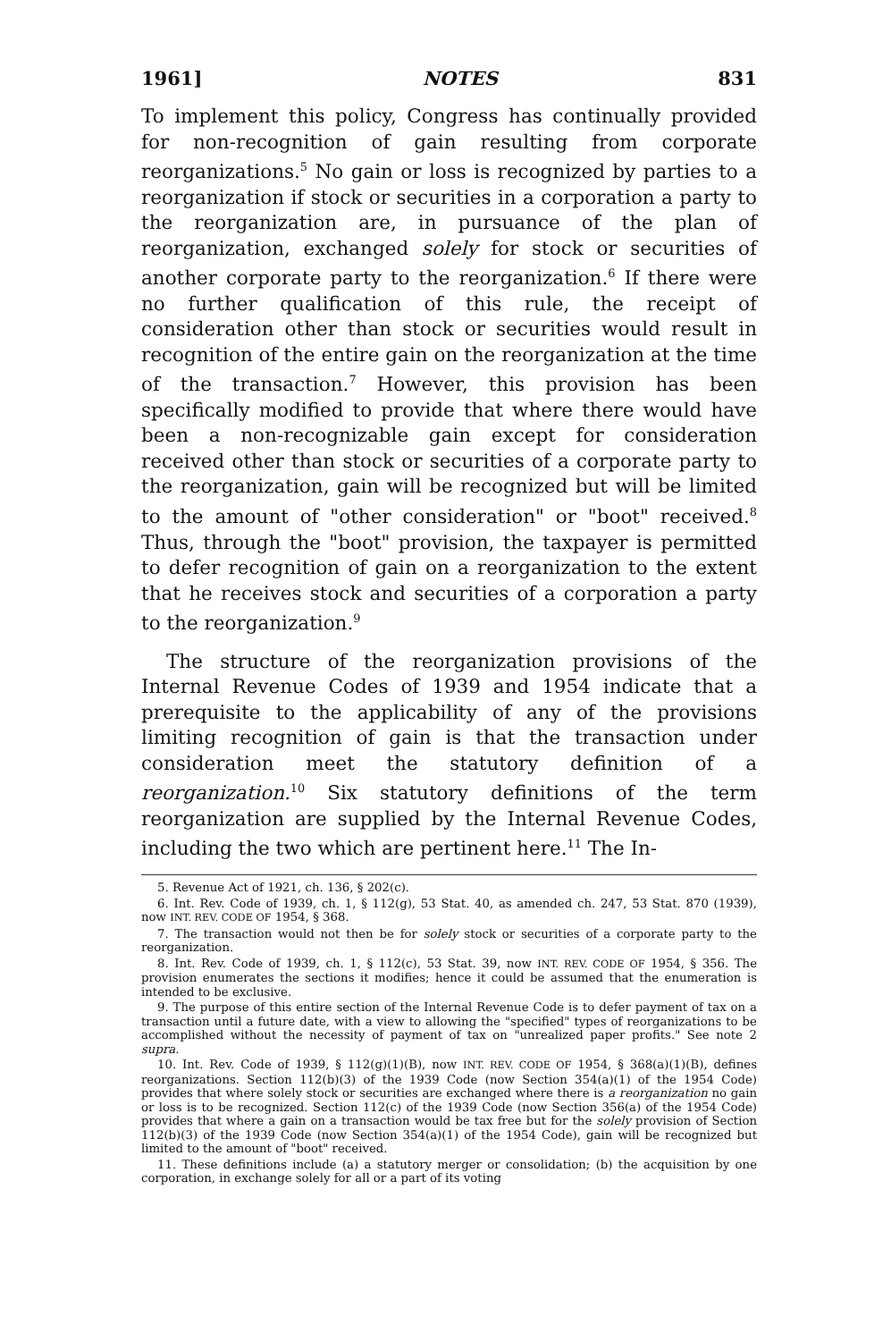1961] NOTES 831
To implement this policy, Congress has continually provided for non-recognition of gain resulting from corporate reorganizations.<sup>5</sup> No gain or loss is recognized by parties to a reorganization if stock or securities in a corporation a party to the reorganization are, in pursuance of the plan of reorganization, exchanged solely for stock or securities of another corporate party to the reorganization.<sup>6</sup> If there were no further qualification of this rule, the receipt of consideration other than stock or securities would result in recognition of the entire gain on the reorganization at the time of the transaction.<sup>7</sup> However, this provision has been specifically modified to provide that where there would have been a non-recognizable gain except for consideration received other than stock or securities of a corporate party to the reorganization, gain will be recognized but will be limited to the amount of "other consideration" or "boot" received.<sup>8</sup> Thus, through the "boot" provision, the taxpayer is permitted to defer recognition of gain on a reorganization to the extent that he receives stock and securities of a corporation a party to the reorganization.<sup>9</sup>
The structure of the reorganization provisions of the Internal Revenue Codes of 1939 and 1954 indicate that a prerequisite to the applicability of any of the provisions limiting recognition of gain is that the transaction under consideration meet the statutory definition of a reorganization.<sup>10</sup> Six statutory definitions of the term reorganization are supplied by the Internal Revenue Codes, including the two which are pertinent here.<sup>11</sup> The In-
5. Revenue Act of 1921, ch. 136, § 202(c).
6. Int. Rev. Code of 1939, ch. 1, § 112(g), 53 Stat. 40, as amended ch. 247, 53 Stat. 870 (1939), now INT. REV. CODE OF 1954, § 368.
7. The transaction would not then be for solely stock or securities of a corporate party to the reorganization.
8. Int. Rev. Code of 1939, ch. 1, § 112(c), 53 Stat. 39, now INT. REV. CODE OF 1954, § 356. The provision enumerates the sections it modifies; hence it could be assumed that the enumeration is intended to be exclusive.
9. The purpose of this entire section of the Internal Revenue Code is to defer payment of tax on a transaction until a future date, with a view to allowing the "specified" types of reorganizations to be accomplished without the necessity of payment of tax on "unrealized paper profits." See note 2 supra.
10. Int. Rev. Code of 1939, § 112(g)(1)(B), now INT. REV. CODE OF 1954, § 368(a)(1)(B), defines reorganizations. Section 112(b)(3) of the 1939 Code (now Section 354(a)(1) of the 1954 Code) provides that where solely stock or securities are exchanged where there is a reorganization no gain or loss is to be recognized. Section 112(c) of the 1939 Code (now Section 356(a) of the 1954 Code) provides that where a gain on a transaction would be tax free but for the solely provision of Section 112(b)(3) of the 1939 Code (now Section 354(a)(1) of the 1954 Code), gain will be recognized but limited to the amount of "boot" received.
11. These definitions include (a) a statutory merger or consolidation; (b) the acquisition by one corporation, in exchange solely for all or a part of its voting